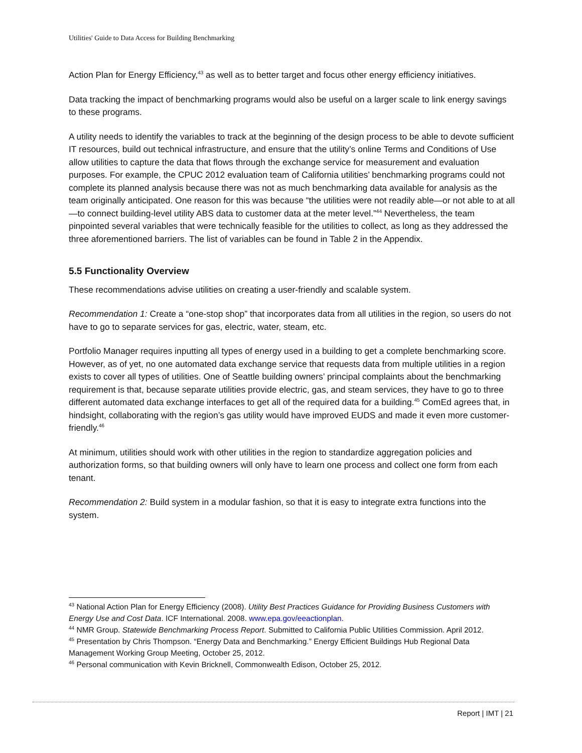Utilities' Guide to Data Access for Building Benchmarking
Action Plan for Energy Efficiency,<sup>43</sup> as well as to better target and focus other energy efficiency initiatives.
Data tracking the impact of benchmarking programs would also be useful on a larger scale to link energy savings to these programs.
A utility needs to identify the variables to track at the beginning of the design process to be able to devote sufficient IT resources, build out technical infrastructure, and ensure that the utility’s online Terms and Conditions of Use allow utilities to capture the data that flows through the exchange service for measurement and evaluation purposes. For example, the CPUC 2012 evaluation team of California utilities’ benchmarking programs could not complete its planned analysis because there was not as much benchmarking data available for analysis as the team originally anticipated. One reason for this was because “the utilities were not readily able—or not able to at all—to connect building-level utility ABS data to customer data at the meter level.”<sup>44</sup> Nevertheless, the team pinpointed several variables that were technically feasible for the utilities to collect, as long as they addressed the three aforementioned barriers. The list of variables can be found in Table 2 in the Appendix.
5.5 Functionality Overview
These recommendations advise utilities on creating a user-friendly and scalable system.
Recommendation 1: Create a “one-stop shop” that incorporates data from all utilities in the region, so users do not have to go to separate services for gas, electric, water, steam, etc.
Portfolio Manager requires inputting all types of energy used in a building to get a complete benchmarking score. However, as of yet, no one automated data exchange service that requests data from multiple utilities in a region exists to cover all types of utilities. One of Seattle building owners’ principal complaints about the benchmarking requirement is that, because separate utilities provide electric, gas, and steam services, they have to go to three different automated data exchange interfaces to get all of the required data for a building.<sup>45</sup> ComEd agrees that, in hindsight, collaborating with the region’s gas utility would have improved EUDS and made it even more customer-friendly.<sup>46</sup>
At minimum, utilities should work with other utilities in the region to standardize aggregation policies and authorization forms, so that building owners will only have to learn one process and collect one form from each tenant.
Recommendation 2: Build system in a modular fashion, so that it is easy to integrate extra functions into the system.
<sup>43</sup> National Action Plan for Energy Efficiency (2008). Utility Best Practices Guidance for Providing Business Customers with Energy Use and Cost Data. ICF International. 2008. www.epa.gov/eeactionplan.
<sup>44</sup> NMR Group. Statewide Benchmarking Process Report. Submitted to California Public Utilities Commission. April 2012.
<sup>45</sup> Presentation by Chris Thompson. “Energy Data and Benchmarking.” Energy Efficient Buildings Hub Regional Data Management Working Group Meeting, October 25, 2012.
<sup>46</sup> Personal communication with Kevin Bricknell, Commonwealth Edison, October 25, 2012.
Report | IMT | 21